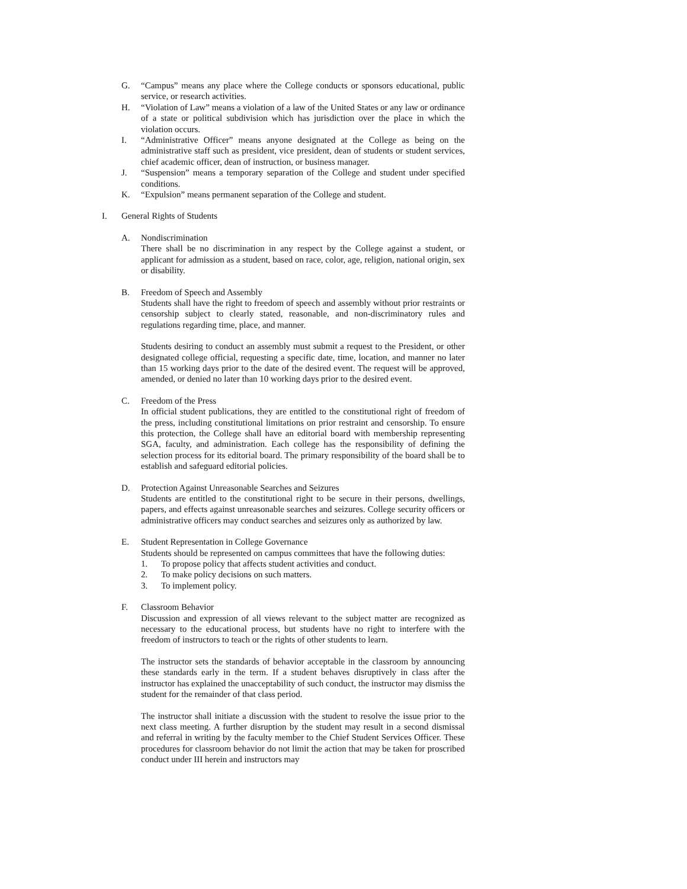G. “Campus” means any place where the College conducts or sponsors educational, public service, or research activities.
H. “Violation of Law” means a violation of a law of the United States or any law or ordinance of a state or political subdivision which has jurisdiction over the place in which the violation occurs.
I. “Administrative Officer” means anyone designated at the College as being on the administrative staff such as president, vice president, dean of students or student services, chief academic officer, dean of instruction, or business manager.
J. “Suspension” means a temporary separation of the College and student under specified conditions.
K. “Expulsion” means permanent separation of the College and student.
I. General Rights of Students
A. Nondiscrimination
There shall be no discrimination in any respect by the College against a student, or applicant for admission as a student, based on race, color, age, religion, national origin, sex or disability.
B. Freedom of Speech and Assembly
Students shall have the right to freedom of speech and assembly without prior restraints or censorship subject to clearly stated, reasonable, and non-discriminatory rules and regulations regarding time, place, and manner.
Students desiring to conduct an assembly must submit a request to the President, or other designated college official, requesting a specific date, time, location, and manner no later than 15 working days prior to the date of the desired event. The request will be approved, amended, or denied no later than 10 working days prior to the desired event.
C. Freedom of the Press
In official student publications, they are entitled to the constitutional right of freedom of the press, including constitutional limitations on prior restraint and censorship. To ensure this protection, the College shall have an editorial board with membership representing SGA, faculty, and administration. Each college has the responsibility of defining the selection process for its editorial board. The primary responsibility of the board shall be to establish and safeguard editorial policies.
D. Protection Against Unreasonable Searches and Seizures
Students are entitled to the constitutional right to be secure in their persons, dwellings, papers, and effects against unreasonable searches and seizures. College security officers or administrative officers may conduct searches and seizures only as authorized by law.
E. Student Representation in College Governance
Students should be represented on campus committees that have the following duties:
1. To propose policy that affects student activities and conduct.
2. To make policy decisions on such matters.
3. To implement policy.
F. Classroom Behavior
Discussion and expression of all views relevant to the subject matter are recognized as necessary to the educational process, but students have no right to interfere with the freedom of instructors to teach or the rights of other students to learn.
The instructor sets the standards of behavior acceptable in the classroom by announcing these standards early in the term. If a student behaves disruptively in class after the instructor has explained the unacceptability of such conduct, the instructor may dismiss the student for the remainder of that class period.
The instructor shall initiate a discussion with the student to resolve the issue prior to the next class meeting. A further disruption by the student may result in a second dismissal and referral in writing by the faculty member to the Chief Student Services Officer. These procedures for classroom behavior do not limit the action that may be taken for proscribed conduct under III herein and instructors may